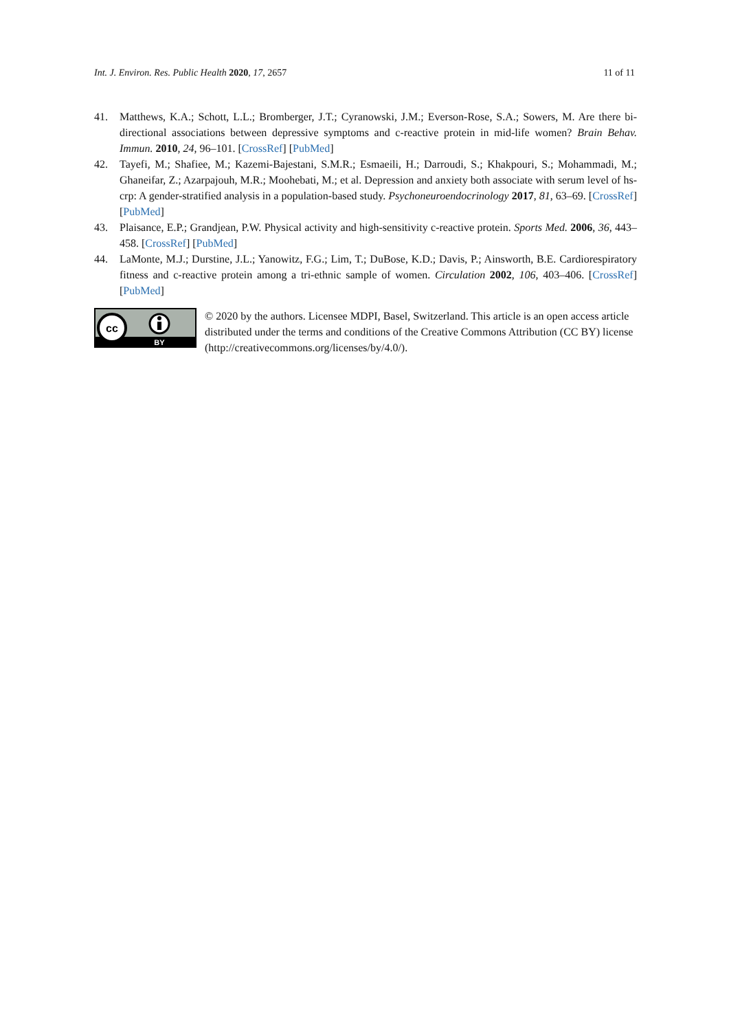Int. J. Environ. Res. Public Health 2020, 17, 2657 11 of 11
41. Matthews, K.A.; Schott, L.L.; Bromberger, J.T.; Cyranowski, J.M.; Everson-Rose, S.A.; Sowers, M. Are there bi-directional associations between depressive symptoms and c-reactive protein in mid-life women? Brain Behav. Immun. 2010, 24, 96–101. [CrossRef] [PubMed]
42. Tayefi, M.; Shafiee, M.; Kazemi-Bajestani, S.M.R.; Esmaeili, H.; Darroudi, S.; Khakpouri, S.; Mohammadi, M.; Ghaneifar, Z.; Azarpajouh, M.R.; Moohebati, M.; et al. Depression and anxiety both associate with serum level of hs-crp: A gender-stratified analysis in a population-based study. Psychoneuroendocrinology 2017, 81, 63–69. [CrossRef] [PubMed]
43. Plaisance, E.P.; Grandjean, P.W. Physical activity and high-sensitivity c-reactive protein. Sports Med. 2006, 36, 443–458. [CrossRef] [PubMed]
44. LaMonte, M.J.; Durstine, J.L.; Yanowitz, F.G.; Lim, T.; DuBose, K.D.; Davis, P.; Ainsworth, B.E. Cardiorespiratory fitness and c-reactive protein among a tri-ethnic sample of women. Circulation 2002, 106, 403–406. [CrossRef] [PubMed]
cc
BY
© 2020 by the authors. Licensee MDPI, Basel, Switzerland. This article is an open access article distributed under the terms and conditions of the Creative Commons Attribution (CC BY) license (http://creativecommons.org/licenses/by/4.0/).